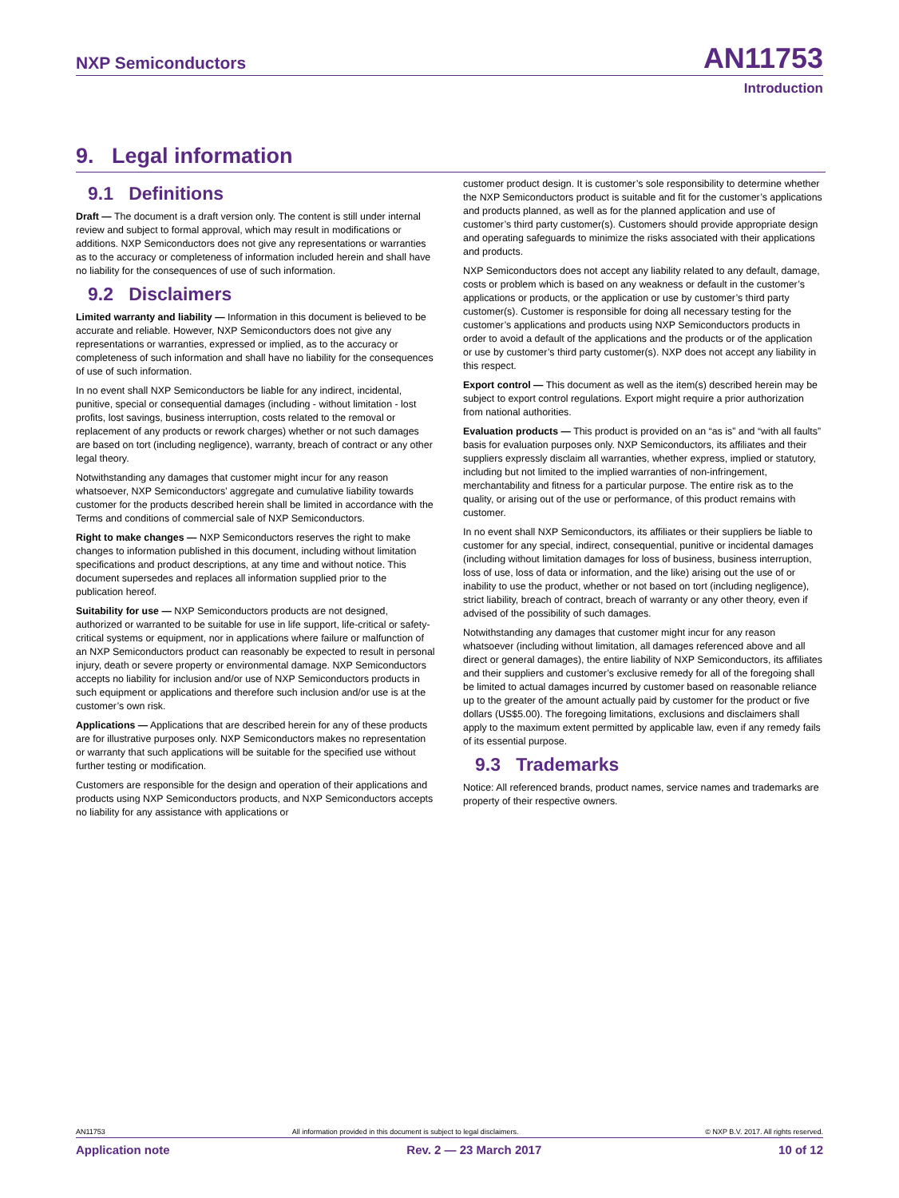NXP Semiconductors AN11753
Introduction
9. Legal information
9.1 Definitions
Draft — The document is a draft version only. The content is still under internal review and subject to formal approval, which may result in modifications or additions. NXP Semiconductors does not give any representations or warranties as to the accuracy or completeness of information included herein and shall have no liability for the consequences of use of such information.
9.2 Disclaimers
Limited warranty and liability — Information in this document is believed to be accurate and reliable. However, NXP Semiconductors does not give any representations or warranties, expressed or implied, as to the accuracy or completeness of such information and shall have no liability for the consequences of use of such information.
In no event shall NXP Semiconductors be liable for any indirect, incidental, punitive, special or consequential damages (including - without limitation - lost profits, lost savings, business interruption, costs related to the removal or replacement of any products or rework charges) whether or not such damages are based on tort (including negligence), warranty, breach of contract or any other legal theory.
Notwithstanding any damages that customer might incur for any reason whatsoever, NXP Semiconductors’ aggregate and cumulative liability towards customer for the products described herein shall be limited in accordance with the Terms and conditions of commercial sale of NXP Semiconductors.
Right to make changes — NXP Semiconductors reserves the right to make changes to information published in this document, including without limitation specifications and product descriptions, at any time and without notice. This document supersedes and replaces all information supplied prior to the publication hereof.
Suitability for use — NXP Semiconductors products are not designed, authorized or warranted to be suitable for use in life support, life-critical or safety-critical systems or equipment, nor in applications where failure or malfunction of an NXP Semiconductors product can reasonably be expected to result in personal injury, death or severe property or environmental damage. NXP Semiconductors accepts no liability for inclusion and/or use of NXP Semiconductors products in such equipment or applications and therefore such inclusion and/or use is at the customer’s own risk.
Applications — Applications that are described herein for any of these products are for illustrative purposes only. NXP Semiconductors makes no representation or warranty that such applications will be suitable for the specified use without further testing or modification.
Customers are responsible for the design and operation of their applications and products using NXP Semiconductors products, and NXP Semiconductors accepts no liability for any assistance with applications or
customer product design. It is customer’s sole responsibility to determine whether the NXP Semiconductors product is suitable and fit for the customer’s applications and products planned, as well as for the planned application and use of customer’s third party customer(s). Customers should provide appropriate design and operating safeguards to minimize the risks associated with their applications and products.
NXP Semiconductors does not accept any liability related to any default, damage, costs or problem which is based on any weakness or default in the customer’s applications or products, or the application or use by customer’s third party customer(s). Customer is responsible for doing all necessary testing for the customer’s applications and products using NXP Semiconductors products in order to avoid a default of the applications and the products or of the application or use by customer’s third party customer(s). NXP does not accept any liability in this respect.
Export control — This document as well as the item(s) described herein may be subject to export control regulations. Export might require a prior authorization from national authorities.
Evaluation products — This product is provided on an “as is” and “with all faults” basis for evaluation purposes only. NXP Semiconductors, its affiliates and their suppliers expressly disclaim all warranties, whether express, implied or statutory, including but not limited to the implied warranties of non-infringement, merchantability and fitness for a particular purpose. The entire risk as to the quality, or arising out of the use or performance, of this product remains with customer.
In no event shall NXP Semiconductors, its affiliates or their suppliers be liable to customer for any special, indirect, consequential, punitive or incidental damages (including without limitation damages for loss of business, business interruption, loss of use, loss of data or information, and the like) arising out the use of or inability to use the product, whether or not based on tort (including negligence), strict liability, breach of contract, breach of warranty or any other theory, even if advised of the possibility of such damages.
Notwithstanding any damages that customer might incur for any reason whatsoever (including without limitation, all damages referenced above and all direct or general damages), the entire liability of NXP Semiconductors, its affiliates and their suppliers and customer’s exclusive remedy for all of the foregoing shall be limited to actual damages incurred by customer based on reasonable reliance up to the greater of the amount actually paid by customer for the product or five dollars (US$5.00). The foregoing limitations, exclusions and disclaimers shall apply to the maximum extent permitted by applicable law, even if any remedy fails of its essential purpose.
9.3 Trademarks
Notice: All referenced brands, product names, service names and trademarks are property of their respective owners.
AN11753 All information provided in this document is subject to legal disclaimers. © NXP B.V. 2017. All rights reserved.
Application note Rev. 2 — 23 March 2017 10 of 12